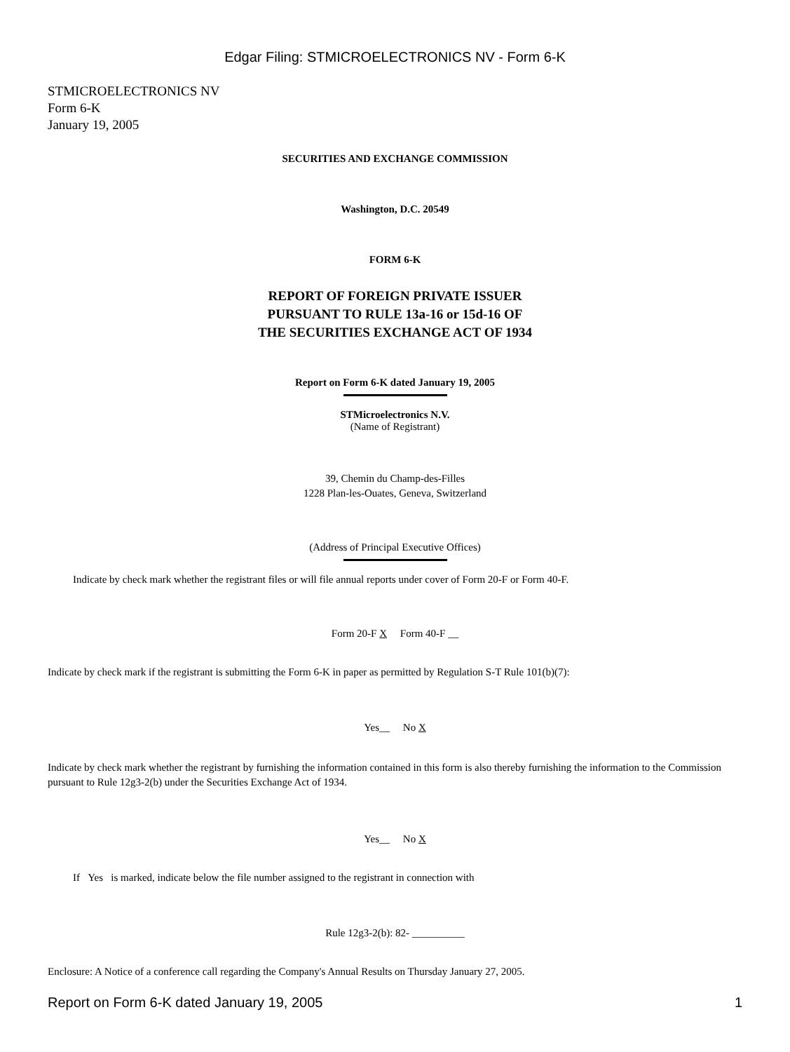Edgar Filing: STMICROELECTRONICS NV - Form 6-K
STMICROELECTRONICS NV
Form 6-K
January 19, 2005
SECURITIES AND EXCHANGE COMMISSION
Washington, D.C. 20549
FORM 6-K
REPORT OF FOREIGN PRIVATE ISSUER
PURSUANT TO RULE 13a-16 or 15d-16 OF
THE SECURITIES EXCHANGE ACT OF 1934
Report on Form 6-K dated January 19, 2005
STMicroelectronics N.V.
(Name of Registrant)
39, Chemin du Champ-des-Filles
1228 Plan-les-Ouates, Geneva, Switzerland
(Address of Principal Executive Offices)
Indicate by check mark whether the registrant files or will file annual reports under cover of Form 20-F or Form 40-F.
Form 20-F X Form 40-F __
Indicate by check mark if the registrant is submitting the Form 6-K in paper as permitted by Regulation S-T Rule 101(b)(7):
Yes__ No X
Indicate by check mark whether the registrant by furnishing the information contained in this form is also thereby furnishing the information to the Commission pursuant to Rule 12g3-2(b) under the Securities Exchange Act of 1934.
Yes__ No X
If Yes is marked, indicate below the file number assigned to the registrant in connection with
Rule 12g3-2(b): 82- __________
Enclosure: A Notice of a conference call regarding the Company's Annual Results on Thursday January 27, 2005.
Report on Form 6-K dated January 19, 2005 1